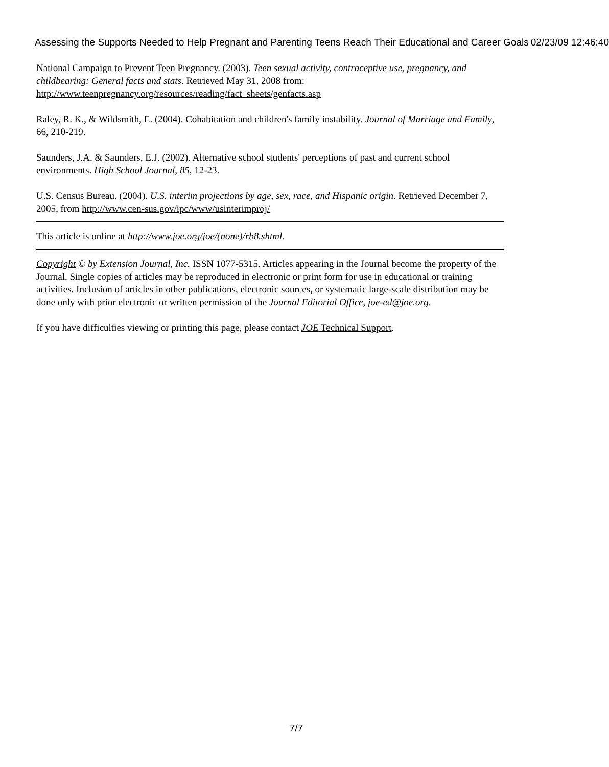Assessing the Supports Needed to Help Pregnant and Parenting Teens Reach Their Educational and Career Goals 02/23/09 12:46:40
National Campaign to Prevent Teen Pregnancy. (2003). Teen sexual activity, contraceptive use, pregnancy, and childbearing: General facts and stats. Retrieved May 31, 2008 from: http://www.teenpregnancy.org/resources/reading/fact_sheets/genfacts.asp
Raley, R. K., & Wildsmith, E. (2004). Cohabitation and children's family instability. Journal of Marriage and Family, 66, 210-219.
Saunders, J.A. & Saunders, E.J. (2002). Alternative school students' perceptions of past and current school environments. High School Journal, 85, 12-23.
U.S. Census Bureau. (2004). U.S. interim projections by age, sex, race, and Hispanic origin. Retrieved December 7, 2005, from http://www.cen-sus.gov/ipc/www/usinterimproj/
This article is online at http://www.joe.org/joe/(none)/rb8.shtml.
Copyright © by Extension Journal, Inc. ISSN 1077-5315. Articles appearing in the Journal become the property of the Journal. Single copies of articles may be reproduced in electronic or print form for use in educational or training activities. Inclusion of articles in other publications, electronic sources, or systematic large-scale distribution may be done only with prior electronic or written permission of the Journal Editorial Office, joe-ed@joe.org.
If you have difficulties viewing or printing this page, please contact JOE Technical Support.
7/7